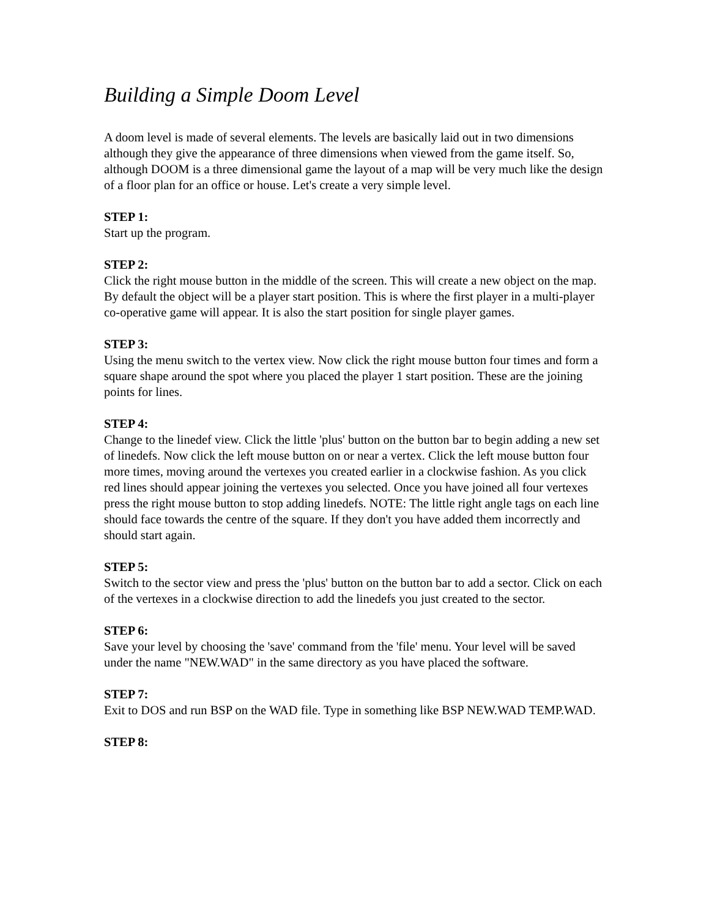Building a Simple Doom Level
A doom level is made of several elements. The levels are basically laid out in two dimensions although they give the appearance of three dimensions when viewed from the game itself. So, although DOOM is a three dimensional game the layout of a map will be very much like the design of a floor plan for an office or house. Let's create a very simple level.
STEP 1:
Start up the program.
STEP 2:
Click the right mouse button in the middle of the screen. This will create a new object on the map. By default the object will be a player start position. This is where the first player in a multi-player co-operative game will appear. It is also the start position for single player games.
STEP 3:
Using the menu switch to the vertex view. Now click the right mouse button four times and form a square shape around the spot where you placed the player 1 start position. These are the joining points for lines.
STEP 4:
Change to the linedef view. Click the little 'plus' button on the button bar to begin adding a new set of linedefs. Now click the left mouse button on or near a vertex. Click the left mouse button four more times, moving around the vertexes you created earlier in a clockwise fashion. As you click red lines should appear joining the vertexes you selected. Once you have joined all four vertexes press the right mouse button to stop adding linedefs. NOTE: The little right angle tags on each line should face towards the centre of the square. If they don't you have added them incorrectly and should start again.
STEP 5:
Switch to the sector view and press the 'plus' button on the button bar to add a sector. Click on each of the vertexes in a clockwise direction to add the linedefs you just created to the sector.
STEP 6:
Save your level by choosing the 'save' command from the 'file' menu. Your level will be saved under the name "NEW.WAD" in the same directory as you have placed the software.
STEP 7:
Exit to DOS and run BSP on the WAD file. Type in something like BSP NEW.WAD TEMP.WAD.
STEP 8: